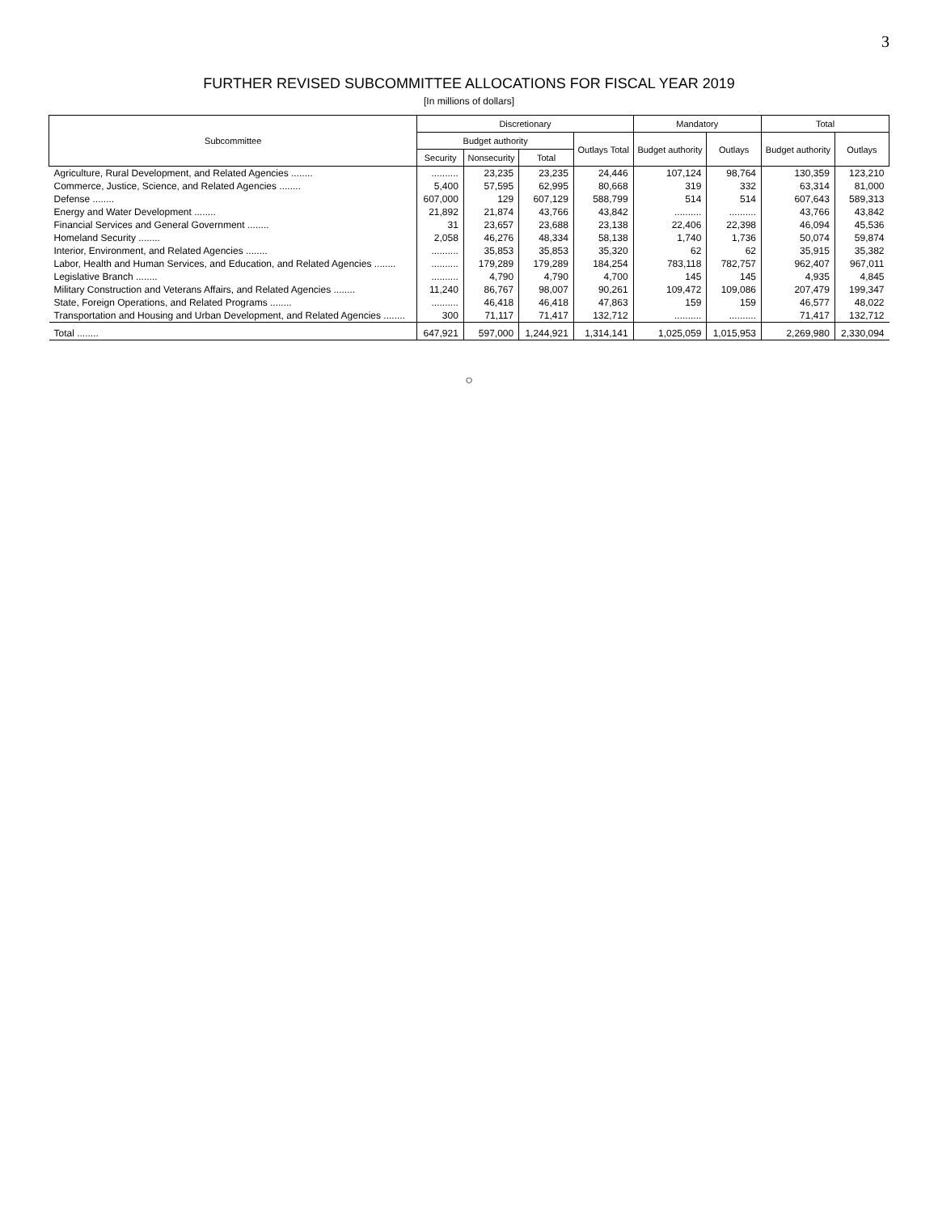3
FURTHER REVISED SUBCOMMITTEE ALLOCATIONS FOR FISCAL YEAR 2019
[In millions of dollars]
| Subcommittee | Discretionary | | | | Mandatory | | Total | |
| --- | --- | --- | --- | --- | --- | --- | --- | --- |
| | Budget authority | | | Outlays Total | Budget authority | Outlays | Budget authority | Outlays |
| | Security | Nonsecurity | Total | | | | | |
| Agriculture, Rural Development, and Related Agencies ........ | .......... | 23,235 | 23,235 | 24,446 | 107,124 | 98,764 | 130,359 | 123,210 |
| Commerce, Justice, Science, and Related Agencies ........ | 5,400 | 57,595 | 62,995 | 80,668 | 319 | 332 | 63,314 | 81,000 |
| Defense ........ | 607,000 | 129 | 607,129 | 588,799 | 514 | 514 | 607,643 | 589,313 |
| Energy and Water Development ........ | 21,892 | 21,874 | 43,766 | 43,842 | .......... | .......... | 43,766 | 43,842 |
| Financial Services and General Government ........ | 31 | 23,657 | 23,688 | 23,138 | 22,406 | 22,398 | 46,094 | 45,536 |
| Homeland Security ........ | 2,058 | 46,276 | 48,334 | 58,138 | 1,740 | 1,736 | 50,074 | 59,874 |
| Interior, Environment, and Related Agencies ........ | .......... | 35,853 | 35,853 | 35,320 | 62 | 62 | 35,915 | 35,382 |
| Labor, Health and Human Services, and Education, and Related Agencies ........ | .......... | 179,289 | 179,289 | 184,254 | 783,118 | 782,757 | 962,407 | 967,011 |
| Legislative Branch ........ | .......... | 4,790 | 4,790 | 4,700 | 145 | 145 | 4,935 | 4,845 |
| Military Construction and Veterans Affairs, and Related Agencies ........ | 11,240 | 86,767 | 98,007 | 90,261 | 109,472 | 109,086 | 207,479 | 199,347 |
| State, Foreign Operations, and Related Programs ........ | .......... | 46,418 | 46,418 | 47,863 | 159 | 159 | 46,577 | 48,022 |
| Transportation and Housing and Urban Development, and Related Agencies ........ | 300 | 71,117 | 71,417 | 132,712 | .......... | .......... | 71,417 | 132,712 |
| Total ........ | 647,921 | 597,000 | 1,244,921 | 1,314,141 | 1,025,059 | 1,015,953 | 2,269,980 | 2,330,094 |
○